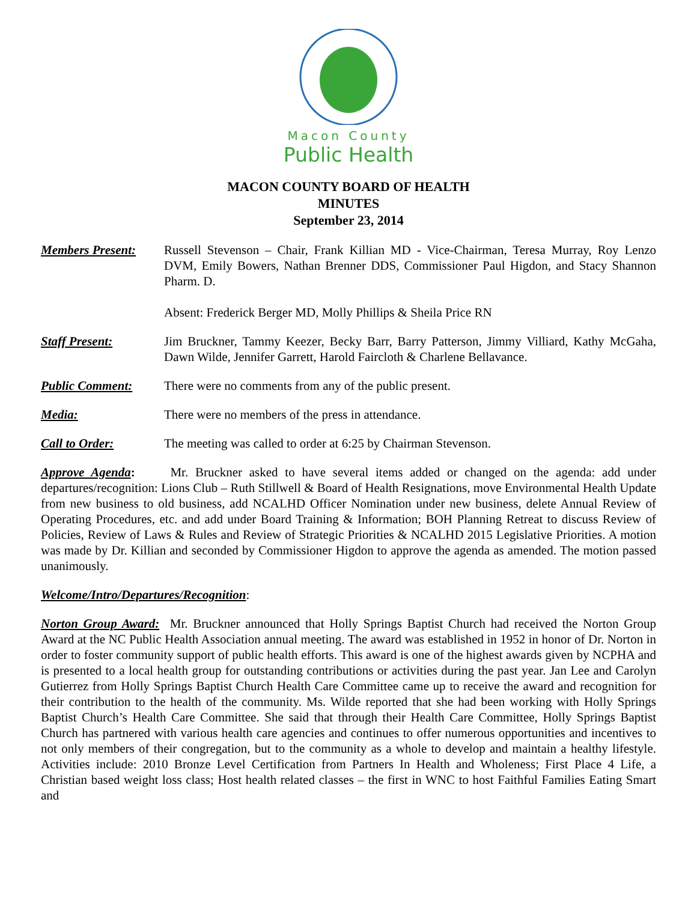Macon County
Public Health
MACON COUNTY BOARD OF HEALTH
MINUTES
September 23, 2014
Members Present: Russell Stevenson – Chair, Frank Killian MD - Vice-Chairman, Teresa Murray, Roy Lenzo DVM, Emily Bowers, Nathan Brenner DDS, Commissioner Paul Higdon, and Stacy Shannon Pharm. D.
Absent: Frederick Berger MD, Molly Phillips & Sheila Price RN
Staff Present: Jim Bruckner, Tammy Keezer, Becky Barr, Barry Patterson, Jimmy Villiard, Kathy McGaha, Dawn Wilde, Jennifer Garrett, Harold Faircloth & Charlene Bellavance.
Public Comment: There were no comments from any of the public present.
Media: There were no members of the press in attendance.
Call to Order: The meeting was called to order at 6:25 by Chairman Stevenson.
Approve Agenda: Mr. Bruckner asked to have several items added or changed on the agenda: add under departures/recognition: Lions Club – Ruth Stillwell & Board of Health Resignations, move Environmental Health Update from new business to old business, add NCALHD Officer Nomination under new business, delete Annual Review of Operating Procedures, etc. and add under Board Training & Information; BOH Planning Retreat to discuss Review of Policies, Review of Laws & Rules and Review of Strategic Priorities & NCALHD 2015 Legislative Priorities. A motion was made by Dr. Killian and seconded by Commissioner Higdon to approve the agenda as amended. The motion passed unanimously.
Welcome/Intro/Departures/Recognition:
Norton Group Award: Mr. Bruckner announced that Holly Springs Baptist Church had received the Norton Group Award at the NC Public Health Association annual meeting. The award was established in 1952 in honor of Dr. Norton in order to foster community support of public health efforts. This award is one of the highest awards given by NCPHA and is presented to a local health group for outstanding contributions or activities during the past year. Jan Lee and Carolyn Gutierrez from Holly Springs Baptist Church Health Care Committee came up to receive the award and recognition for their contribution to the health of the community. Ms. Wilde reported that she had been working with Holly Springs Baptist Church’s Health Care Committee. She said that through their Health Care Committee, Holly Springs Baptist Church has partnered with various health care agencies and continues to offer numerous opportunities and incentives to not only members of their congregation, but to the community as a whole to develop and maintain a healthy lifestyle. Activities include: 2010 Bronze Level Certification from Partners In Health and Wholeness; First Place 4 Life, a Christian based weight loss class; Host health related classes – the first in WNC to host Faithful Families Eating Smart and